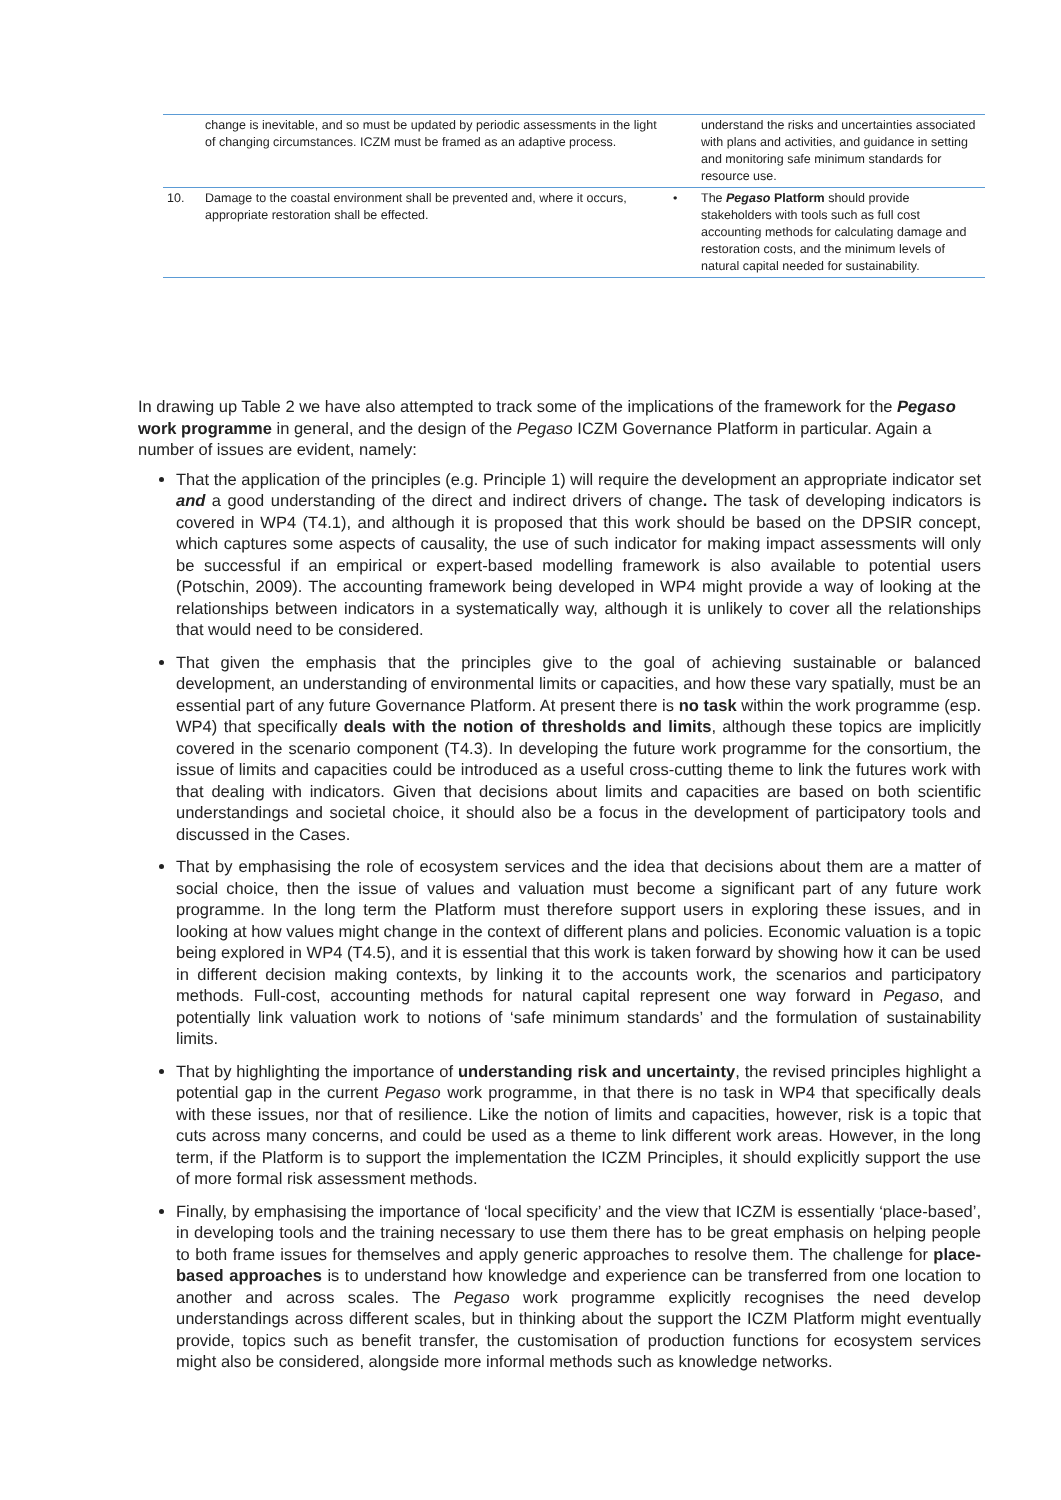| | change is inevitable, and so must be updated by periodic assessments in the light of changing circumstances. ICZM must be framed as an adaptive process. | | understand the risks and uncertainties associated with plans and activities, and guidance in setting and monitoring safe minimum standards for resource use. |
| 10. | Damage to the coastal environment shall be prevented and, where it occurs, appropriate restoration shall be effected. | • | The Pegaso Platform should provide stakeholders with tools such as full cost accounting methods for calculating damage and restoration costs, and the minimum levels of natural capital needed for sustainability. |
In drawing up Table 2 we have also attempted to track some of the implications of the framework for the Pegaso work programme in general, and the design of the Pegaso ICZM Governance Platform in particular. Again a number of issues are evident, namely:
That the application of the principles (e.g. Principle 1) will require the development an appropriate indicator set and a good understanding of the direct and indirect drivers of change. The task of developing indicators is covered in WP4 (T4.1), and although it is proposed that this work should be based on the DPSIR concept, which captures some aspects of causality, the use of such indicator for making impact assessments will only be successful if an empirical or expert-based modelling framework is also available to potential users (Potschin, 2009). The accounting framework being developed in WP4 might provide a way of looking at the relationships between indicators in a systematically way, although it is unlikely to cover all the relationships that would need to be considered.
That given the emphasis that the principles give to the goal of achieving sustainable or balanced development, an understanding of environmental limits or capacities, and how these vary spatially, must be an essential part of any future Governance Platform. At present there is no task within the work programme (esp. WP4) that specifically deals with the notion of thresholds and limits, although these topics are implicitly covered in the scenario component (T4.3). In developing the future work programme for the consortium, the issue of limits and capacities could be introduced as a useful cross-cutting theme to link the futures work with that dealing with indicators. Given that decisions about limits and capacities are based on both scientific understandings and societal choice, it should also be a focus in the development of participatory tools and discussed in the Cases.
That by emphasising the role of ecosystem services and the idea that decisions about them are a matter of social choice, then the issue of values and valuation must become a significant part of any future work programme. In the long term the Platform must therefore support users in exploring these issues, and in looking at how values might change in the context of different plans and policies. Economic valuation is a topic being explored in WP4 (T4.5), and it is essential that this work is taken forward by showing how it can be used in different decision making contexts, by linking it to the accounts work, the scenarios and participatory methods. Full-cost, accounting methods for natural capital represent one way forward in Pegaso, and potentially link valuation work to notions of ‘safe minimum standards’ and the formulation of sustainability limits.
That by highlighting the importance of understanding risk and uncertainty, the revised principles highlight a potential gap in the current Pegaso work programme, in that there is no task in WP4 that specifically deals with these issues, nor that of resilience. Like the notion of limits and capacities, however, risk is a topic that cuts across many concerns, and could be used as a theme to link different work areas. However, in the long term, if the Platform is to support the implementation the ICZM Principles, it should explicitly support the use of more formal risk assessment methods.
Finally, by emphasising the importance of ‘local specificity’ and the view that ICZM is essentially ‘place-based’, in developing tools and the training necessary to use them there has to be great emphasis on helping people to both frame issues for themselves and apply generic approaches to resolve them. The challenge for place-based approaches is to understand how knowledge and experience can be transferred from one location to another and across scales. The Pegaso work programme explicitly recognises the need develop understandings across different scales, but in thinking about the support the ICZM Platform might eventually provide, topics such as benefit transfer, the customisation of production functions for ecosystem services might also be considered, alongside more informal methods such as knowledge networks.